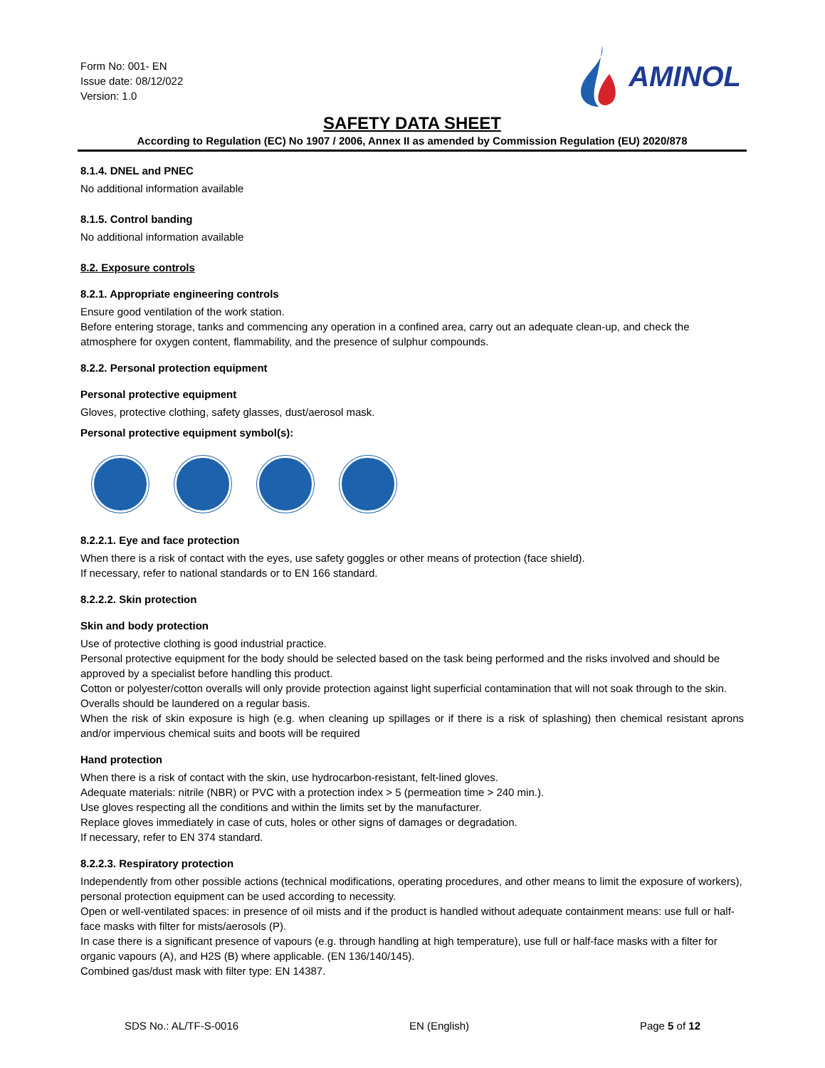Form No: 001- EN
Issue date: 08/12/022
Version: 1.0
AMINOL
SAFETY DATA SHEET
According to Regulation (EC) No 1907 / 2006, Annex II as amended by Commission Regulation (EU) 2020/878
8.1.4. DNEL and PNEC
No additional information available
8.1.5. Control banding
No additional information available
8.2. Exposure controls
8.2.1. Appropriate engineering controls
Ensure good ventilation of the work station.
Before entering storage, tanks and commencing any operation in a confined area, carry out an adequate clean-up, and check the atmosphere for oxygen content, flammability, and the presence of sulphur compounds.
8.2.2. Personal protection equipment
Personal protective equipment
Gloves, protective clothing, safety glasses, dust/aerosol mask.
Personal protective equipment symbol(s):
8.2.2.1. Eye and face protection
When there is a risk of contact with the eyes, use safety goggles or other means of protection (face shield).
If necessary, refer to national standards or to EN 166 standard.
8.2.2.2. Skin protection
Skin and body protection
Use of protective clothing is good industrial practice.
Personal protective equipment for the body should be selected based on the task being performed and the risks involved and should be approved by a specialist before handling this product.
Cotton or polyester/cotton overalls will only provide protection against light superficial contamination that will not soak through to the skin.
Overalls should be laundered on a regular basis.
When the risk of skin exposure is high (e.g. when cleaning up spillages or if there is a risk of splashing) then chemical resistant aprons and/or impervious chemical suits and boots will be required
Hand protection
When there is a risk of contact with the skin, use hydrocarbon-resistant, felt-lined gloves.
Adequate materials: nitrile (NBR) or PVC with a protection index > 5 (permeation time > 240 min.).
Use gloves respecting all the conditions and within the limits set by the manufacturer.
Replace gloves immediately in case of cuts, holes or other signs of damages or degradation.
If necessary, refer to EN 374 standard.
8.2.2.3. Respiratory protection
Independently from other possible actions (technical modifications, operating procedures, and other means to limit the exposure of workers), personal protection equipment can be used according to necessity.
Open or well-ventilated spaces: in presence of oil mists and if the product is handled without adequate containment means: use full or half-face masks with filter for mists/aerosols (P).
In case there is a significant presence of vapours (e.g. through handling at high temperature), use full or half-face masks with a filter for organic vapours (A), and H2S (B) where applicable. (EN 136/140/145).
Combined gas/dust mask with filter type: EN 14387.
SDS No.: AL/TF-S-0016 EN (English) Page 5 of 12